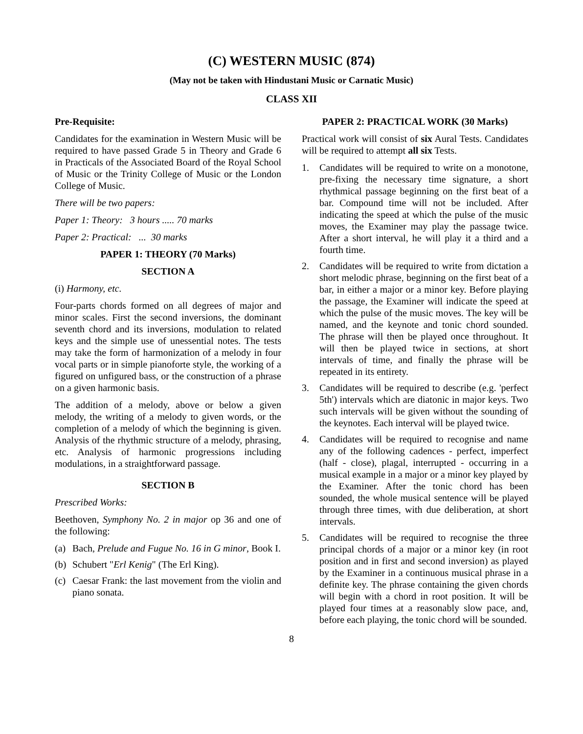(C) WESTERN MUSIC (874)
(May not be taken with Hindustani Music or Carnatic Music)
CLASS XII
Pre-Requisite:
Candidates for the examination in Western Music will be required to have passed Grade 5 in Theory and Grade 6 in Practicals of the Associated Board of the Royal School of Music or the Trinity College of Music or the London College of Music.
There will be two papers:
Paper 1: Theory: 3 hours ..... 70 marks
Paper 2: Practical: ... 30 marks
PAPER 1: THEORY (70 Marks)
SECTION A
(i) Harmony, etc.
Four-parts chords formed on all degrees of major and minor scales. First the second inversions, the dominant seventh chord and its inversions, modulation to related keys and the simple use of unessential notes. The tests may take the form of harmonization of a melody in four vocal parts or in simple pianoforte style, the working of a figured on unfigured bass, or the construction of a phrase on a given harmonic basis.
The addition of a melody, above or below a given melody, the writing of a melody to given words, or the completion of a melody of which the beginning is given. Analysis of the rhythmic structure of a melody, phrasing, etc. Analysis of harmonic progressions including modulations, in a straightforward passage.
SECTION B
Prescribed Works:
Beethoven, Symphony No. 2 in major op 36 and one of the following:
(a) Bach, Prelude and Fugue No. 16 in G minor, Book I.
(b) Schubert "Erl Kenig" (The Erl King).
(c) Caesar Frank: the last movement from the violin and piano sonata.
PAPER 2: PRACTICAL WORK (30 Marks)
Practical work will consist of six Aural Tests. Candidates will be required to attempt all six Tests.
1. Candidates will be required to write on a monotone, pre-fixing the necessary time signature, a short rhythmical passage beginning on the first beat of a bar. Compound time will not be included. After indicating the speed at which the pulse of the music moves, the Examiner may play the passage twice. After a short interval, he will play it a third and a fourth time.
2. Candidates will be required to write from dictation a short melodic phrase, beginning on the first beat of a bar, in either a major or a minor key. Before playing the passage, the Examiner will indicate the speed at which the pulse of the music moves. The key will be named, and the keynote and tonic chord sounded. The phrase will then be played once throughout. It will then be played twice in sections, at short intervals of time, and finally the phrase will be repeated in its entirety.
3. Candidates will be required to describe (e.g. 'perfect 5th') intervals which are diatonic in major keys. Two such intervals will be given without the sounding of the keynotes. Each interval will be played twice.
4. Candidates will be required to recognise and name any of the following cadences - perfect, imperfect (half - close), plagal, interrupted - occurring in a musical example in a major or a minor key played by the Examiner. After the tonic chord has been sounded, the whole musical sentence will be played through three times, with due deliberation, at short intervals.
5. Candidates will be required to recognise the three principal chords of a major or a minor key (in root position and in first and second inversion) as played by the Examiner in a continuous musical phrase in a definite key. The phrase containing the given chords will begin with a chord in root position. It will be played four times at a reasonably slow pace, and, before each playing, the tonic chord will be sounded.
8